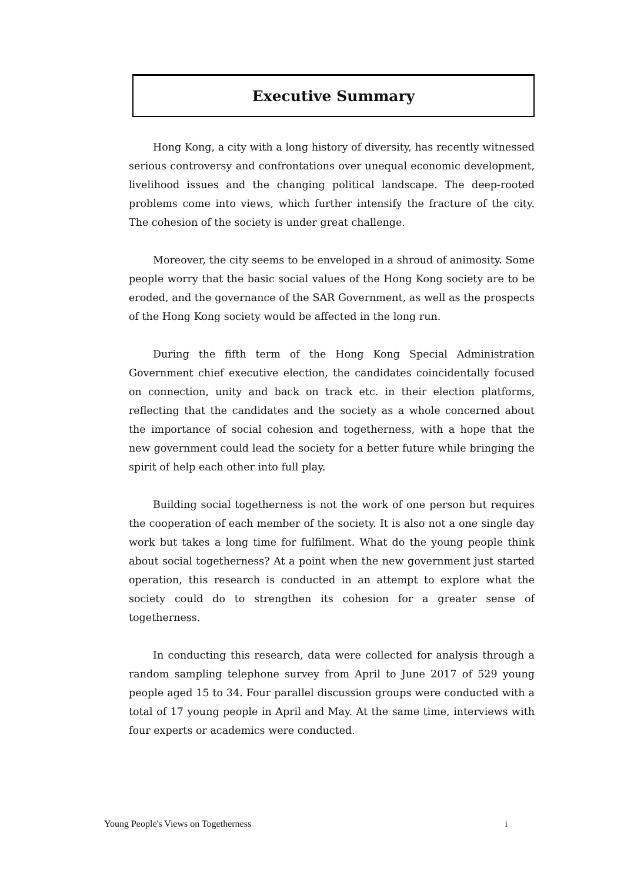Executive Summary
Hong Kong, a city with a long history of diversity, has recently witnessed serious controversy and confrontations over unequal economic development, livelihood issues and the changing political landscape. The deep-rooted problems come into views, which further intensify the fracture of the city. The cohesion of the society is under great challenge.
Moreover, the city seems to be enveloped in a shroud of animosity. Some people worry that the basic social values of the Hong Kong society are to be eroded, and the governance of the SAR Government, as well as the prospects of the Hong Kong society would be affected in the long run.
During the fifth term of the Hong Kong Special Administration Government chief executive election, the candidates coincidentally focused on connection, unity and back on track etc. in their election platforms, reflecting that the candidates and the society as a whole concerned about the importance of social cohesion and togetherness, with a hope that the new government could lead the society for a better future while bringing the spirit of help each other into full play.
Building social togetherness is not the work of one person but requires the cooperation of each member of the society. It is also not a one single day work but takes a long time for fulfilment. What do the young people think about social togetherness? At a point when the new government just started operation, this research is conducted in an attempt to explore what the society could do to strengthen its cohesion for a greater sense of togetherness.
In conducting this research, data were collected for analysis through a random sampling telephone survey from April to June 2017 of 529 young people aged 15 to 34. Four parallel discussion groups were conducted with a total of 17 young people in April and May. At the same time, interviews with four experts or academics were conducted.
Young People's Views on Togetherness i